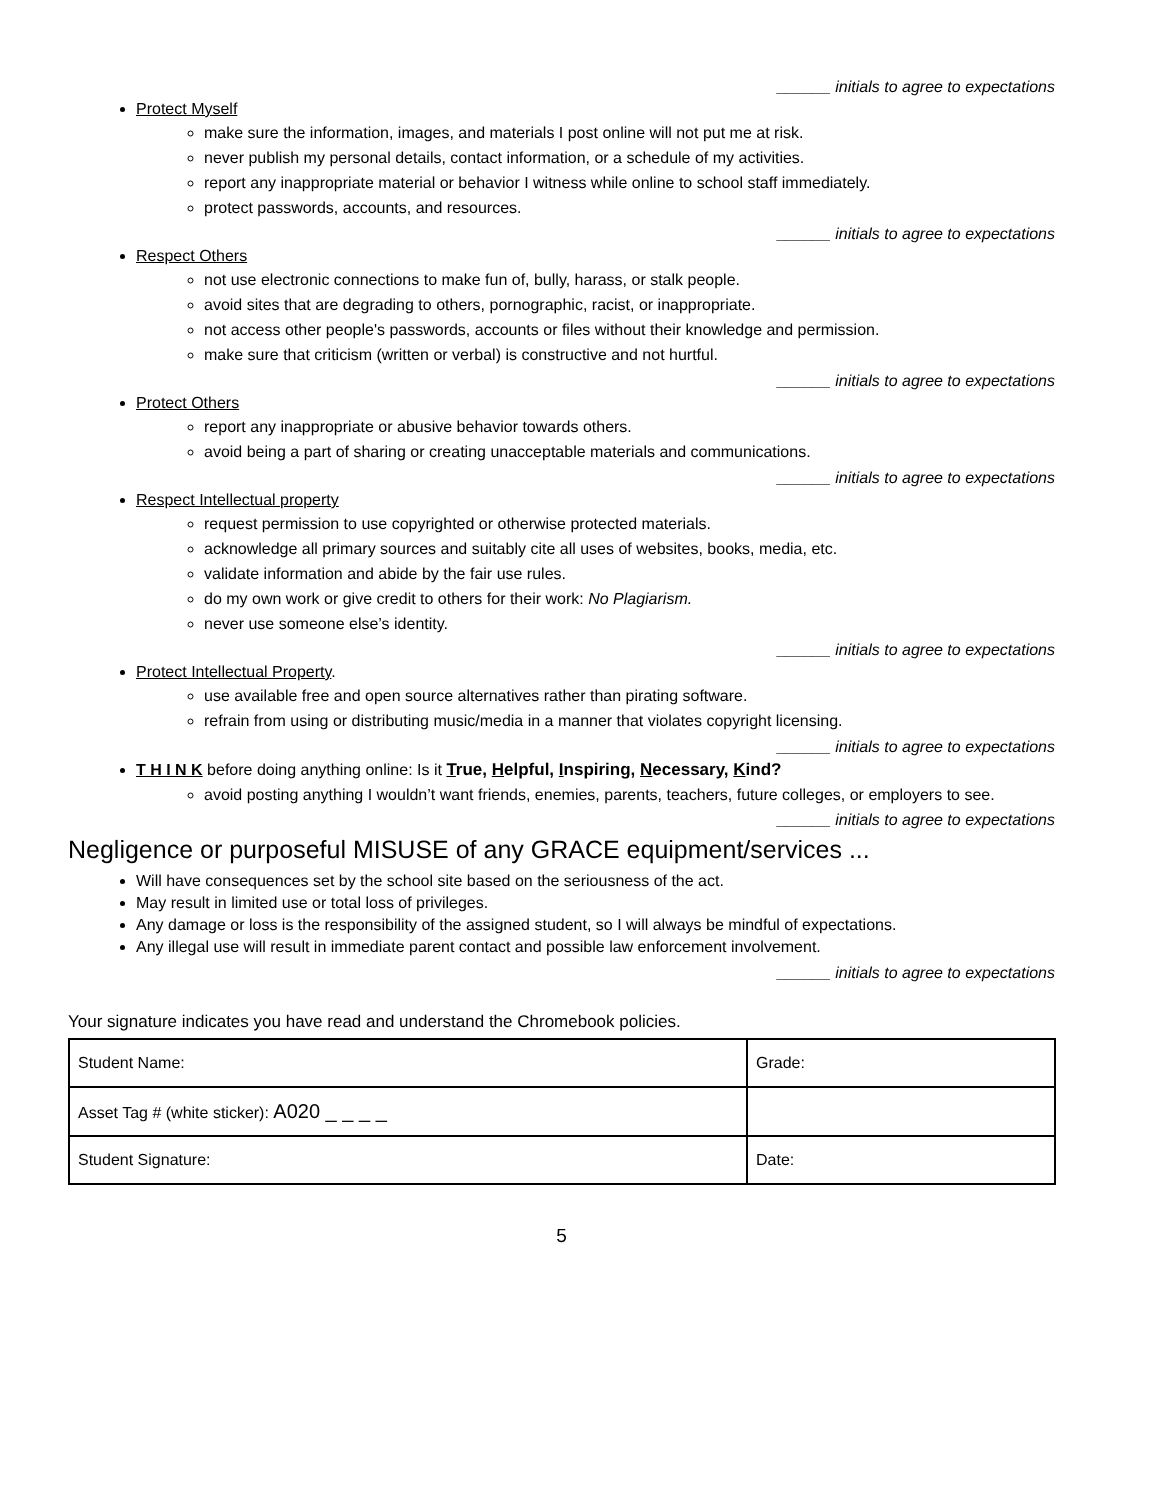______ initials to agree to expectations
Protect Myself
make sure the information, images, and materials I post online will not put me at risk.
never publish my personal details, contact information, or a schedule of my activities.
report any inappropriate material or behavior I witness while online to school staff immediately.
protect passwords, accounts, and resources.
______ initials to agree to expectations
Respect Others
not use electronic connections to make fun of, bully, harass, or stalk people.
avoid sites that are degrading to others, pornographic, racist, or inappropriate.
not access other people's passwords, accounts or files without their knowledge and permission.
make sure that criticism (written or verbal) is constructive and not hurtful.
______ initials to agree to expectations
Protect Others
report any inappropriate or abusive behavior towards others.
avoid being a part of sharing or creating unacceptable materials and communications.
______ initials to agree to expectations
Respect Intellectual property
request permission to use copyrighted or otherwise protected materials.
acknowledge all primary sources and suitably cite all uses of websites, books, media, etc.
validate information and abide by the fair use rules.
do my own work or give credit to others for their work: No Plagiarism.
never use someone else’s identity.
______ initials to agree to expectations
Protect Intellectual Property.
use available free and open source alternatives rather than pirating software.
refrain from using or distributing music/media in a manner that violates copyright licensing.
______ initials to agree to expectations
T H I N K before doing anything online: Is it True, Helpful, Inspiring, Necessary, Kind?
avoid posting anything I wouldn’t want friends, enemies, parents, teachers, future colleges, or employers to see.
______ initials to agree to expectations
Negligence or purposeful MISUSE of any GRACE equipment/services ...
Will have consequences set by the school site based on the seriousness of the act.
May result in limited use or total loss of privileges.
Any damage or loss is the responsibility of the assigned student, so I will always be mindful of expectations.
Any illegal use will result in immediate parent contact and possible law enforcement involvement.
______ initials to agree to expectations
Your signature indicates you have read and understand the Chromebook policies.
| Student Name: | Grade: |
| Asset Tag # (white sticker): A020 _ _ _ _ | |
| Student Signature: | Date: |
5